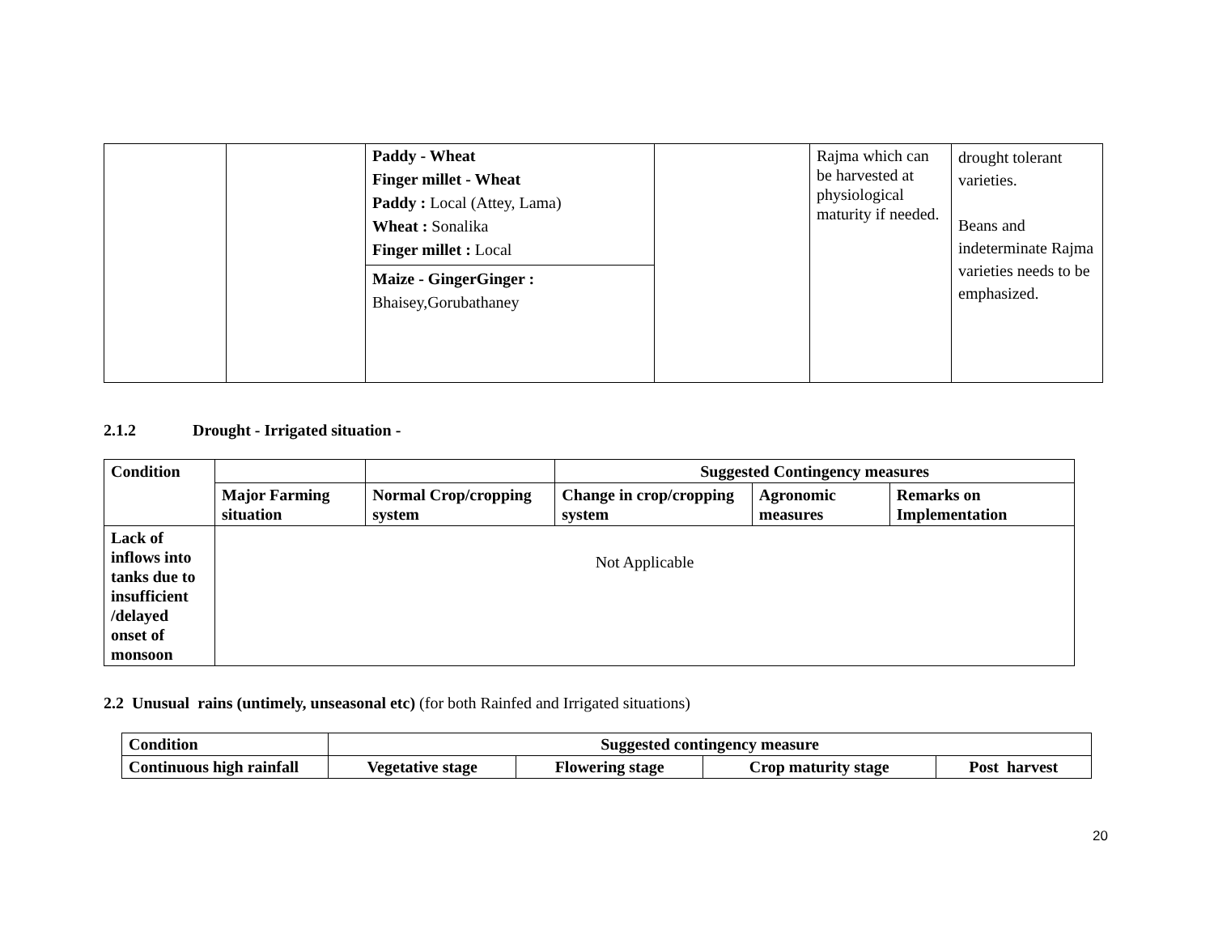| | | Paddy - Wheat Finger millet - Wheat Paddy : Local (Attey, Lama) Wheat : Sonalika Finger millet : Local Maize - GingerGinger : Bhaisey,Gorubathaney | | Rajma which can be harvested at physiological maturity if needed. | drought tolerant varieties. Beans and indeterminate Rajma varieties needs to be emphasized. |
2.1.2 Drought - Irrigated situation -
| Condition | | | Suggested Contingency measures | | |
| | Major Farming situation | Normal Crop/cropping system | Change in crop/cropping system | Agronomic measures | Remarks on Implementation |
| Lack of inflows into tanks due to insufficient /delayed onset of monsoon | Not Applicable | | | | |
2.2 Unusual rains (untimely, unseasonal etc) (for both Rainfed and Irrigated situations)
| Condition | Suggested contingency measure | | | |
| Continuous high rainfall | Vegetative stage | Flowering stage | Crop maturity stage | Post harvest |
20